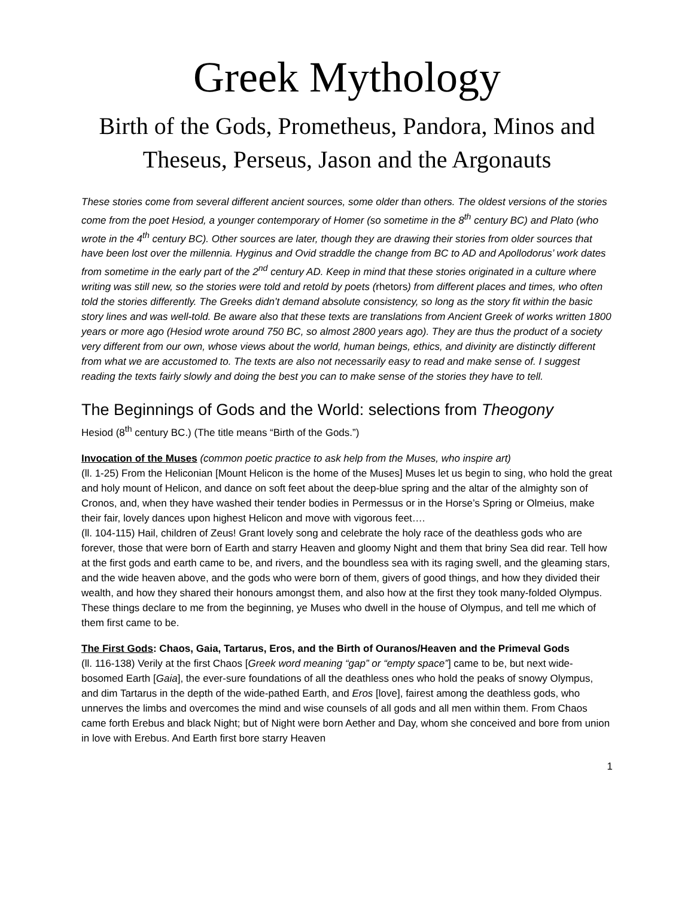Greek Mythology
Birth of the Gods, Prometheus, Pandora, Minos and Theseus, Perseus, Jason and the Argonauts
These stories come from several different ancient sources, some older than others. The oldest versions of the stories come from the poet Hesiod, a younger contemporary of Homer (so sometime in the 8<sup>th</sup> century BC) and Plato (who wrote in the 4<sup>th</sup> century BC). Other sources are later, though they are drawing their stories from older sources that have been lost over the millennia. Hyginus and Ovid straddle the change from BC to AD and Apollodorus’ work dates from sometime in the early part of the 2<sup>nd</sup> century AD. Keep in mind that these stories originated in a culture where writing was still new, so the stories were told and retold by poets (rhetors) from different places and times, who often told the stories differently. The Greeks didn’t demand absolute consistency, so long as the story fit within the basic story lines and was well-told. Be aware also that these texts are translations from Ancient Greek of works written 1800 years or more ago (Hesiod wrote around 750 BC, so almost 2800 years ago). They are thus the product of a society very different from our own, whose views about the world, human beings, ethics, and divinity are distinctly different from what we are accustomed to. The texts are also not necessarily easy to read and make sense of. I suggest reading the texts fairly slowly and doing the best you can to make sense of the stories they have to tell.
The Beginnings of Gods and the World: selections from Theogony
Hesiod (8<sup>th</sup> century BC.) (The title means “Birth of the Gods.”)
Invocation of the Muses (common poetic practice to ask help from the Muses, who inspire art)
(ll. 1-25) From the Heliconian [Mount Helicon is the home of the Muses] Muses let us begin to sing, who hold the great and holy mount of Helicon, and dance on soft feet about the deep-blue spring and the altar of the almighty son of Cronos, and, when they have washed their tender bodies in Permessus or in the Horse’s Spring or Olmeius, make their fair, lovely dances upon highest Helicon and move with vigorous feet….
(ll. 104-115) Hail, children of Zeus! Grant lovely song and celebrate the holy race of the deathless gods who are forever, those that were born of Earth and starry Heaven and gloomy Night and them that briny Sea did rear. Tell how at the first gods and earth came to be, and rivers, and the boundless sea with its raging swell, and the gleaming stars, and the wide heaven above, and the gods who were born of them, givers of good things, and how they divided their wealth, and how they shared their honours amongst them, and also how at the first they took many-folded Olympus. These things declare to me from the beginning, ye Muses who dwell in the house of Olympus, and tell me which of them first came to be.
The First Gods: Chaos, Gaia, Tartarus, Eros, and the Birth of Ouranos/Heaven and the Primeval Gods
(ll. 116-138) Verily at the first Chaos [Greek word meaning “gap” or “empty space”] came to be, but next wide-bosomed Earth [Gaia], the ever-sure foundations of all the deathless ones who hold the peaks of snowy Olympus, and dim Tartarus in the depth of the wide-pathed Earth, and Eros [love], fairest among the deathless gods, who unnerves the limbs and overcomes the mind and wise counsels of all gods and all men within them. From Chaos came forth Erebus and black Night; but of Night were born Aether and Day, whom she conceived and bore from union in love with Erebus. And Earth first bore starry Heaven
1